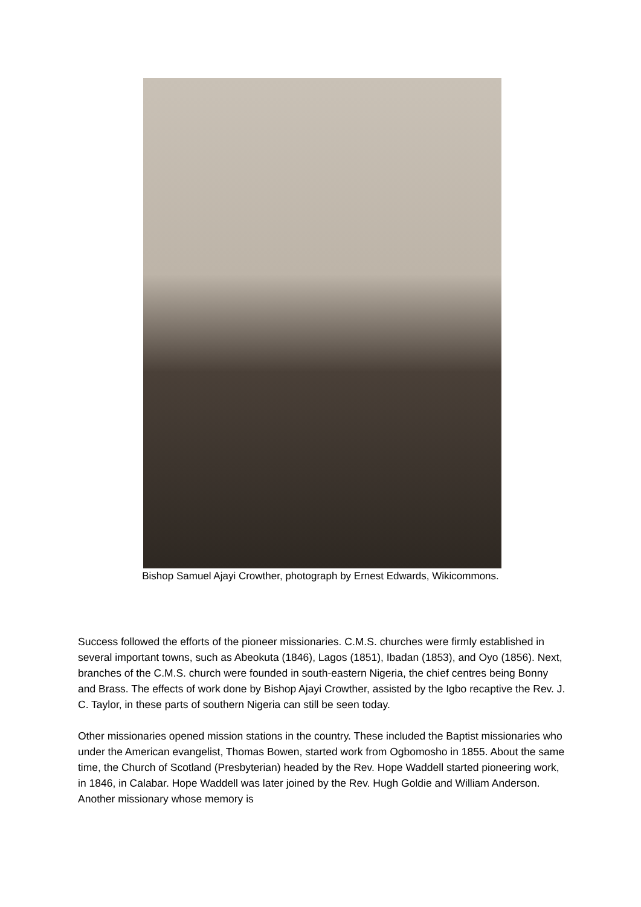Bishop Samuel Ajayi Crowther, photograph by Ernest Edwards, Wikicommons.
Success followed the efforts of the pioneer missionaries. C.M.S. churches were firmly established in several important towns, such as Abeokuta (1846), Lagos (1851), Ibadan (1853), and Oyo (1856). Next, branches of the C.M.S. church were founded in south-eastern Nigeria, the chief centres being Bonny and Brass. The effects of work done by Bishop Ajayi Crowther, assisted by the Igbo recaptive the Rev. J. C. Taylor, in these parts of southern Nigeria can still be seen today.
Other missionaries opened mission stations in the country. These included the Baptist missionaries who under the American evangelist, Thomas Bowen, started work from Ogbomosho in 1855. About the same time, the Church of Scotland (Presbyterian) headed by the Rev. Hope Waddell started pioneering work, in 1846, in Calabar. Hope Waddell was later joined by the Rev. Hugh Goldie and William Anderson. Another missionary whose memory is